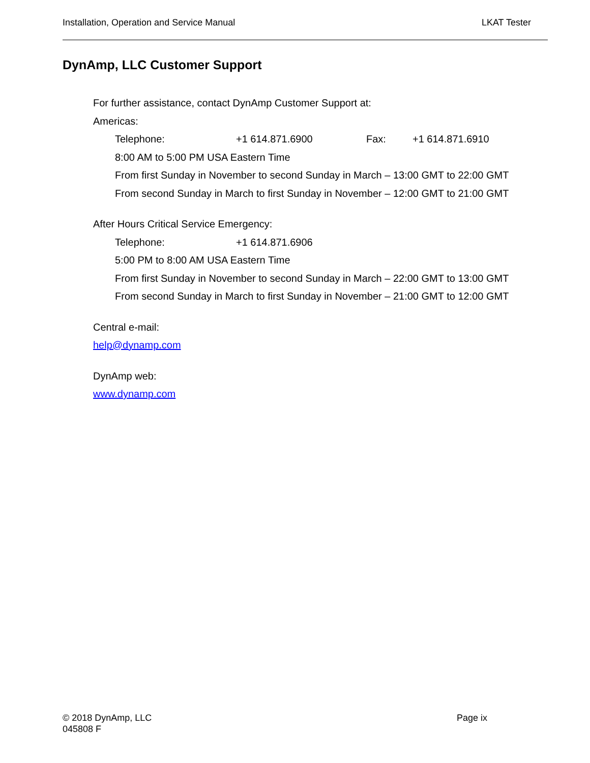Installation, Operation and Service Manual LKAT Tester
DynAmp, LLC Customer Support
For further assistance, contact DynAmp Customer Support at:
Americas:
Telephone: +1 614.871.6900 Fax: +1 614.871.6910
8:00 AM to 5:00 PM USA Eastern Time
From first Sunday in November to second Sunday in March – 13:00 GMT to 22:00 GMT
From second Sunday in March to first Sunday in November – 12:00 GMT to 21:00 GMT
After Hours Critical Service Emergency:
Telephone: +1 614.871.6906
5:00 PM to 8:00 AM USA Eastern Time
From first Sunday in November to second Sunday in March – 22:00 GMT to 13:00 GMT
From second Sunday in March to first Sunday in November – 21:00 GMT to 12:00 GMT
Central e-mail:
help@dynamp.com
DynAmp web:
www.dynamp.com
© 2018 DynAmp, LLC
045808 F
Page ix